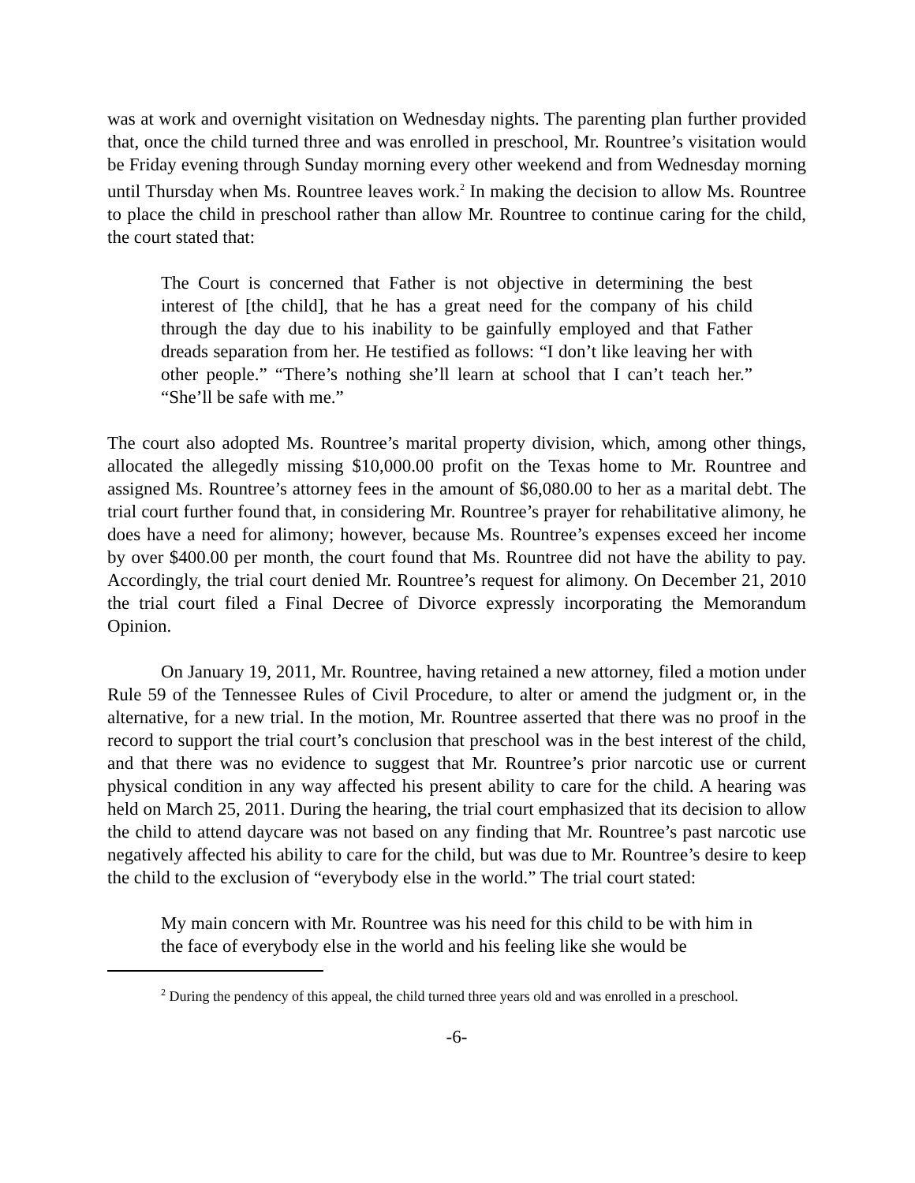was at work and overnight visitation on Wednesday nights. The parenting plan further provided that, once the child turned three and was enrolled in preschool, Mr. Rountree’s visitation would be Friday evening through Sunday morning every other weekend and from Wednesday morning until Thursday when Ms. Rountree leaves work.<sup>2</sup> In making the decision to allow Ms. Rountree to place the child in preschool rather than allow Mr. Rountree to continue caring for the child, the court stated that:
The Court is concerned that Father is not objective in determining the best interest of [the child], that he has a great need for the company of his child through the day due to his inability to be gainfully employed and that Father dreads separation from her. He testified as follows: “I don’t like leaving her with other people.” “There’s nothing she’ll learn at school that I can’t teach her.” “She’ll be safe with me.”
The court also adopted Ms. Rountree’s marital property division, which, among other things, allocated the allegedly missing $10,000.00 profit on the Texas home to Mr. Rountree and assigned Ms. Rountree’s attorney fees in the amount of $6,080.00 to her as a marital debt. The trial court further found that, in considering Mr. Rountree’s prayer for rehabilitative alimony, he does have a need for alimony; however, because Ms. Rountree’s expenses exceed her income by over $400.00 per month, the court found that Ms. Rountree did not have the ability to pay. Accordingly, the trial court denied Mr. Rountree’s request for alimony. On December 21, 2010 the trial court filed a Final Decree of Divorce expressly incorporating the Memorandum Opinion.
On January 19, 2011, Mr. Rountree, having retained a new attorney, filed a motion under Rule 59 of the Tennessee Rules of Civil Procedure, to alter or amend the judgment or, in the alternative, for a new trial. In the motion, Mr. Rountree asserted that there was no proof in the record to support the trial court’s conclusion that preschool was in the best interest of the child, and that there was no evidence to suggest that Mr. Rountree’s prior narcotic use or current physical condition in any way affected his present ability to care for the child. A hearing was held on March 25, 2011. During the hearing, the trial court emphasized that its decision to allow the child to attend daycare was not based on any finding that Mr. Rountree’s past narcotic use negatively affected his ability to care for the child, but was due to Mr. Rountree’s desire to keep the child to the exclusion of “everybody else in the world.” The trial court stated:
My main concern with Mr. Rountree was his need for this child to be with him in the face of everybody else in the world and his feeling like she would be
<sup>2</sup> During the pendency of this appeal, the child turned three years old and was enrolled in a preschool.
-6-